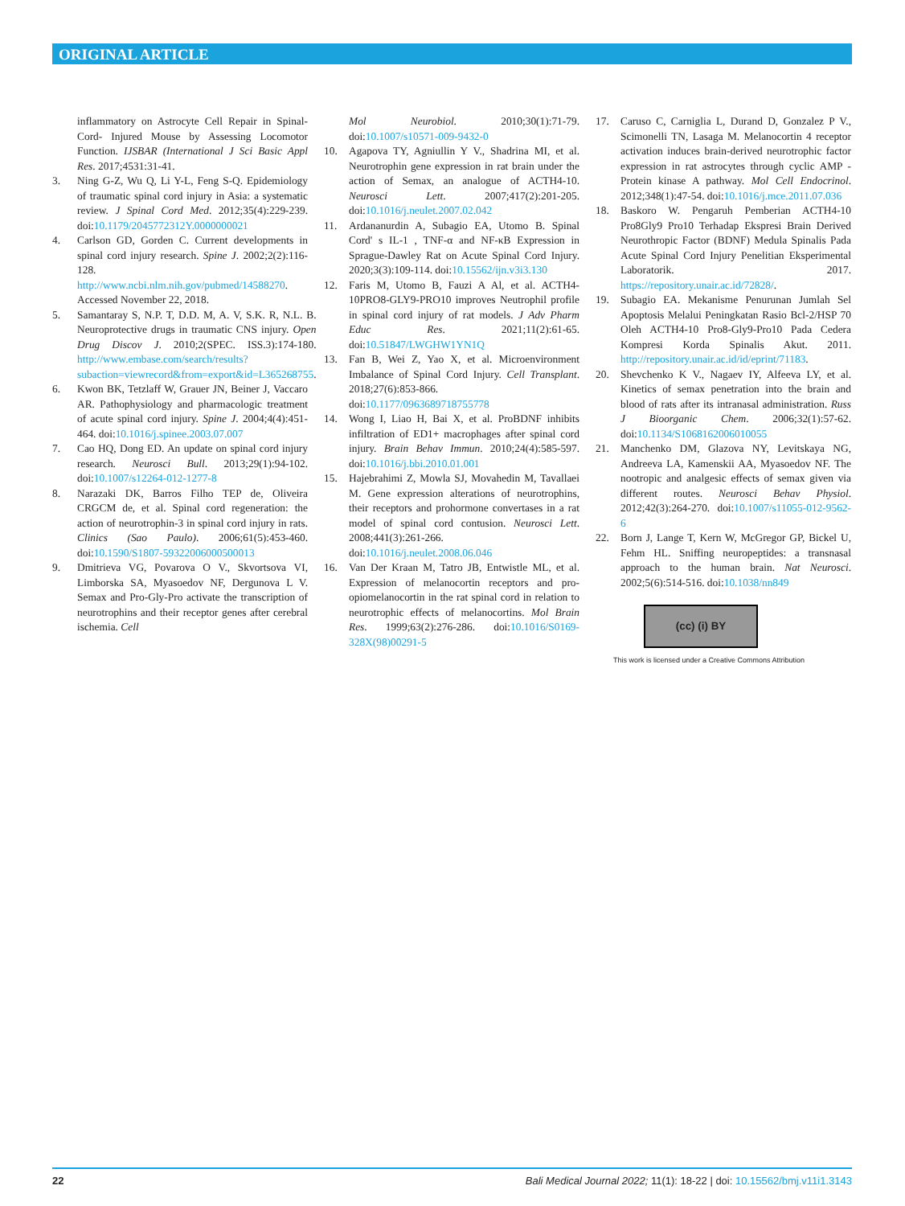ORIGINAL ARTICLE
inflammatory on Astrocyte Cell Repair in Spinal-Cord- Injured Mouse by Assessing Locomotor Function. IJSBAR (International J Sci Basic Appl Res. 2017;4531:31-41.
3. Ning G-Z, Wu Q, Li Y-L, Feng S-Q. Epidemiology of traumatic spinal cord injury in Asia: a systematic review. J Spinal Cord Med. 2012;35(4):229-239. doi:10.1179/2045772312Y.0000000021
4. Carlson GD, Gorden C. Current developments in spinal cord injury research. Spine J. 2002;2(2):116-128. http://www.ncbi.nlm.nih.gov/pubmed/14588270. Accessed November 22, 2018.
5. Samantaray S, N.P. T, D.D. M, A. V, S.K. R, N.L. B. Neuroprotective drugs in traumatic CNS injury. Open Drug Discov J. 2010;2(SPEC. ISS.3):174-180. http://www.embase.com/search/results?subaction=viewrecord&from=export&id=L365268755.
6. Kwon BK, Tetzlaff W, Grauer JN, Beiner J, Vaccaro AR. Pathophysiology and pharmacologic treatment of acute spinal cord injury. Spine J. 2004;4(4):451-464. doi:10.1016/j.spinee.2003.07.007
7. Cao HQ, Dong ED. An update on spinal cord injury research. Neurosci Bull. 2013;29(1):94-102. doi:10.1007/s12264-012-1277-8
8. Narazaki DK, Barros Filho TEP de, Oliveira CRGCM de, et al. Spinal cord regeneration: the action of neurotrophin-3 in spinal cord injury in rats. Clinics (Sao Paulo). 2006;61(5):453-460. doi:10.1590/S1807-59322006000500013
9. Dmitrieva VG, Povarova O V., Skvortsova VI, Limborska SA, Myasoedov NF, Dergunova L V. Semax and Pro-Gly-Pro activate the transcription of neurotrophins and their receptor genes after cerebral ischemia. Cell
Mol Neurobiol. 2010;30(1):71-79. doi:10.1007/s10571-009-9432-0
10. Agapova TY, Agniullin Y V., Shadrina MI, et al. Neurotrophin gene expression in rat brain under the action of Semax, an analogue of ACTH4-10. Neurosci Lett. 2007;417(2):201-205. doi:10.1016/j.neulet.2007.02.042
11. Ardananurdin A, Subagio EA, Utomo B. Spinal Cord' s IL-1 , TNF-α and NF-κB Expression in Sprague-Dawley Rat on Acute Spinal Cord Injury. 2020;3(3):109-114. doi:10.15562/ijn.v3i3.130
12. Faris M, Utomo B, Fauzi A Al, et al. ACTH4-10PRO8-GLY9-PRO10 improves Neutrophil profile in spinal cord injury of rat models. J Adv Pharm Educ Res. 2021;11(2):61-65. doi:10.51847/LWGHW1YN1Q
13. Fan B, Wei Z, Yao X, et al. Microenvironment Imbalance of Spinal Cord Injury. Cell Transplant. 2018;27(6):853-866. doi:10.1177/0963689718755778
14. Wong I, Liao H, Bai X, et al. ProBDNF inhibits infiltration of ED1+ macrophages after spinal cord injury. Brain Behav Immun. 2010;24(4):585-597. doi:10.1016/j.bbi.2010.01.001
15. Hajebrahimi Z, Mowla SJ, Movahedin M, Tavallaei M. Gene expression alterations of neurotrophins, their receptors and prohormone convertases in a rat model of spinal cord contusion. Neurosci Lett. 2008;441(3):261-266. doi:10.1016/j.neulet.2008.06.046
16. Van Der Kraan M, Tatro JB, Entwistle ML, et al. Expression of melanocortin receptors and pro-opiomelanocortin in the rat spinal cord in relation to neurotrophic effects of melanocortins. Mol Brain Res. 1999;63(2):276-286. doi:10.1016/S0169-328X(98)00291-5
17. Caruso C, Carniglia L, Durand D, Gonzalez P V., Scimonelli TN, Lasaga M. Melanocortin 4 receptor activation induces brain-derived neurotrophic factor expression in rat astrocytes through cyclic AMP - Protein kinase A pathway. Mol Cell Endocrinol. 2012;348(1):47-54. doi:10.1016/j.mce.2011.07.036
18. Baskoro W. Pengaruh Pemberian ACTH4-10 Pro8Gly9 Pro10 Terhadap Ekspresi Brain Derived Neurothropic Factor (BDNF) Medula Spinalis Pada Acute Spinal Cord Injury Penelitian Eksperimental Laboratorik. 2017. https://repository.unair.ac.id/72828/.
19. Subagio EA. Mekanisme Penurunan Jumlah Sel Apoptosis Melalui Peningkatan Rasio Bcl-2/HSP 70 Oleh ACTH4-10 Pro8-Gly9-Pro10 Pada Cedera Kompresi Korda Spinalis Akut. 2011. http://repository.unair.ac.id/id/eprint/71183.
20. Shevchenko K V., Nagaev IY, Alfeeva LY, et al. Kinetics of semax penetration into the brain and blood of rats after its intranasal administration. Russ J Bioorganic Chem. 2006;32(1):57-62. doi:10.1134/S1068162006010055
21. Manchenko DM, Glazova NY, Levitskaya NG, Andreeva LA, Kamenskii AA, Myasoedov NF. The nootropic and analgesic effects of semax given via different routes. Neurosci Behav Physiol. 2012;42(3):264-270. doi:10.1007/s11055-012-9562-6
22. Born J, Lange T, Kern W, McGregor GP, Bickel U, Fehm HL. Sniffing neuropeptides: a transnasal approach to the human brain. Nat Neurosci. 2002;5(6):514-516. doi:10.1038/nn849
(cc) (i) BY
This work is licensed under a Creative Commons Attribution
22 Bali Medical Journal 2022; 11(1): 18-22 | doi: 10.15562/bmj.v11i1.3143